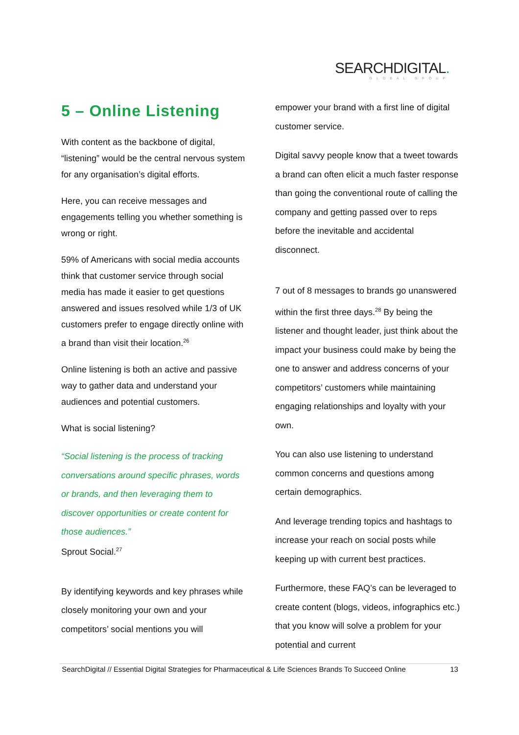SEARCHDIGITAL.
GLOBAL GROUP
5 – Online Listening
With content as the backbone of digital, “listening” would be the central nervous system for any organisation’s digital efforts.
Here, you can receive messages and engagements telling you whether something is wrong or right.
59% of Americans with social media accounts think that customer service through social media has made it easier to get questions answered and issues resolved while 1/3 of UK customers prefer to engage directly online with a brand than visit their location.<sup>26</sup>
Online listening is both an active and passive way to gather data and understand your audiences and potential customers.
What is social listening?
“Social listening is the process of tracking conversations around specific phrases, words or brands, and then leveraging them to discover opportunities or create content for those audiences.”
Sprout Social.<sup>27</sup>
By identifying keywords and key phrases while closely monitoring your own and your competitors’ social mentions you will
empower your brand with a first line of digital customer service.
Digital savvy people know that a tweet towards a brand can often elicit a much faster response than going the conventional route of calling the company and getting passed over to reps before the inevitable and accidental disconnect.
7 out of 8 messages to brands go unanswered within the first three days.<sup>28</sup> By being the listener and thought leader, just think about the impact your business could make by being the one to answer and address concerns of your competitors’ customers while maintaining engaging relationships and loyalty with your own.
You can also use listening to understand common concerns and questions among certain demographics.
And leverage trending topics and hashtags to increase your reach on social posts while keeping up with current best practices.
Furthermore, these FAQ’s can be leveraged to create content (blogs, videos, infographics etc.) that you know will solve a problem for your potential and current
SearchDigital // Essential Digital Strategies for Pharmaceutical & Life Sciences Brands To Succeed Online 13